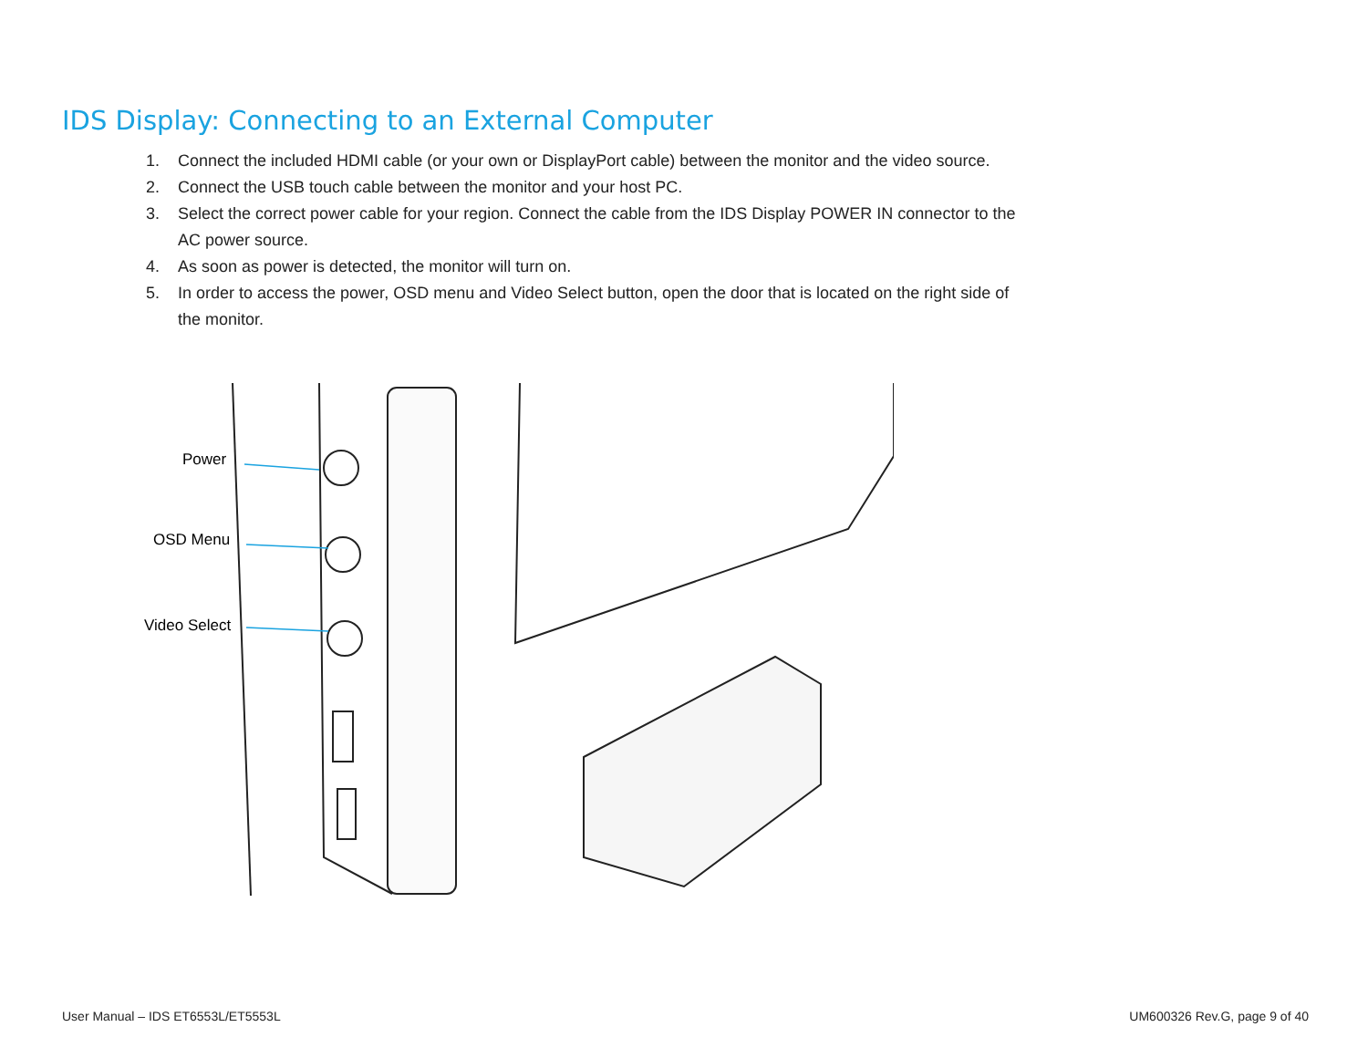IDS Display: Connecting to an External Computer
1. Connect the included HDMI cable (or your own or DisplayPort cable) between the monitor and the video source.
2. Connect the USB touch cable between the monitor and your host PC.
3. Select the correct power cable for your region. Connect the cable from the IDS Display POWER IN connector to the AC power source.
4. As soon as power is detected, the monitor will turn on.
5. In order to access the power, OSD menu and Video Select button, open the door that is located on the right side of the monitor.
Power
OSD Menu
Video Select
User Manual – IDS ET6553L/ET5553L
UM600326 Rev.G, page 9 of 40